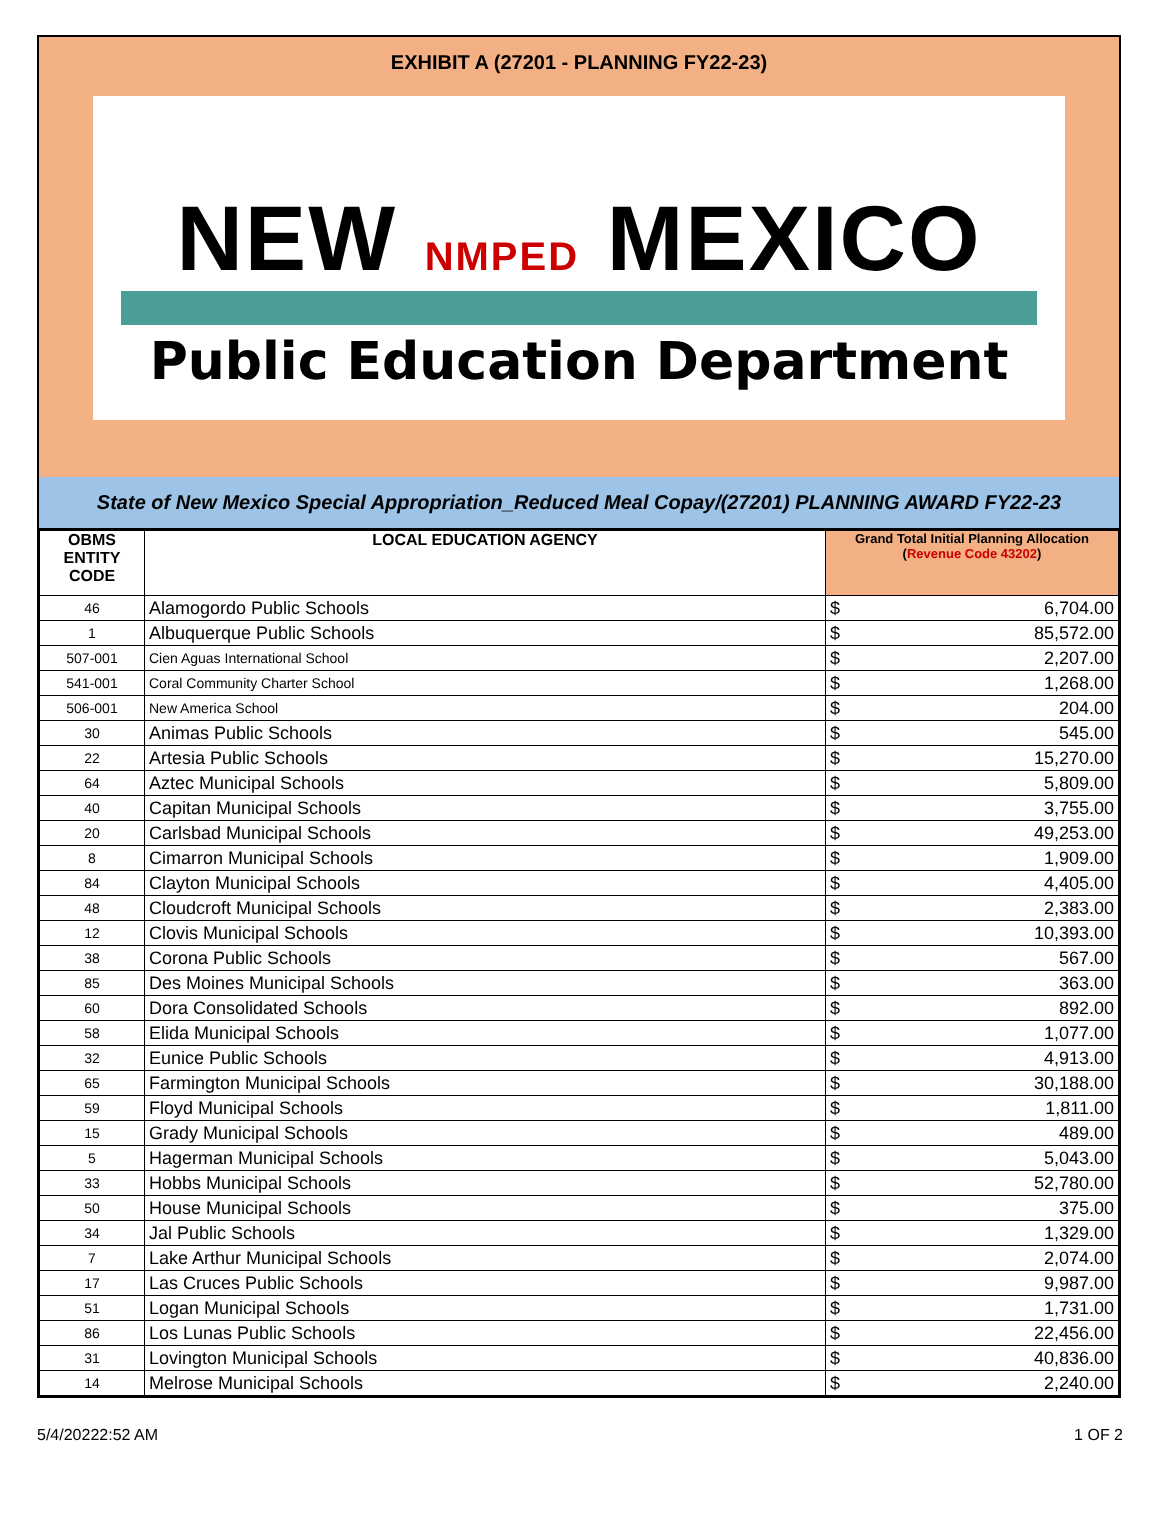EXHIBIT A (27201 - PLANNING FY22-23)
NEW NMPED MEXICO
Public Education Department
State of New Mexico Special Appropriation_Reduced Meal Copay/(27201) PLANNING AWARD FY22-23
| OBMS ENTITY CODE | LOCAL EDUCATION AGENCY | Grand Total Initial Planning Allocation ( Revenue Code 43202 ) | |
| --- | --- | --- | --- |
| 46 | Alamogordo Public Schools | $ | 6,704.00 |
| 1 | Albuquerque Public Schools | $ | 85,572.00 |
| 507-001 | Cien Aguas International School | $ | 2,207.00 |
| 541-001 | Coral Community Charter School | $ | 1,268.00 |
| 506-001 | New America School | $ | 204.00 |
| 30 | Animas Public Schools | $ | 545.00 |
| 22 | Artesia Public Schools | $ | 15,270.00 |
| 64 | Aztec Municipal Schools | $ | 5,809.00 |
| 40 | Capitan Municipal Schools | $ | 3,755.00 |
| 20 | Carlsbad Municipal Schools | $ | 49,253.00 |
| 8 | Cimarron Municipal Schools | $ | 1,909.00 |
| 84 | Clayton Municipal Schools | $ | 4,405.00 |
| 48 | Cloudcroft Municipal Schools | $ | 2,383.00 |
| 12 | Clovis Municipal Schools | $ | 10,393.00 |
| 38 | Corona Public Schools | $ | 567.00 |
| 85 | Des Moines Municipal Schools | $ | 363.00 |
| 60 | Dora Consolidated Schools | $ | 892.00 |
| 58 | Elida Municipal Schools | $ | 1,077.00 |
| 32 | Eunice Public Schools | $ | 4,913.00 |
| 65 | Farmington Municipal Schools | $ | 30,188.00 |
| 59 | Floyd Municipal Schools | $ | 1,811.00 |
| 15 | Grady Municipal Schools | $ | 489.00 |
| 5 | Hagerman Municipal Schools | $ | 5,043.00 |
| 33 | Hobbs Municipal Schools | $ | 52,780.00 |
| 50 | House Municipal Schools | $ | 375.00 |
| 34 | Jal Public Schools | $ | 1,329.00 |
| 7 | Lake Arthur Municipal Schools | $ | 2,074.00 |
| 17 | Las Cruces Public Schools | $ | 9,987.00 |
| 51 | Logan Municipal Schools | $ | 1,731.00 |
| 86 | Los Lunas Public Schools | $ | 22,456.00 |
| 31 | Lovington Municipal Schools | $ | 40,836.00 |
| 14 | Melrose Municipal Schools | $ | 2,240.00 |
5/4/20222:52 AM 1 OF 2